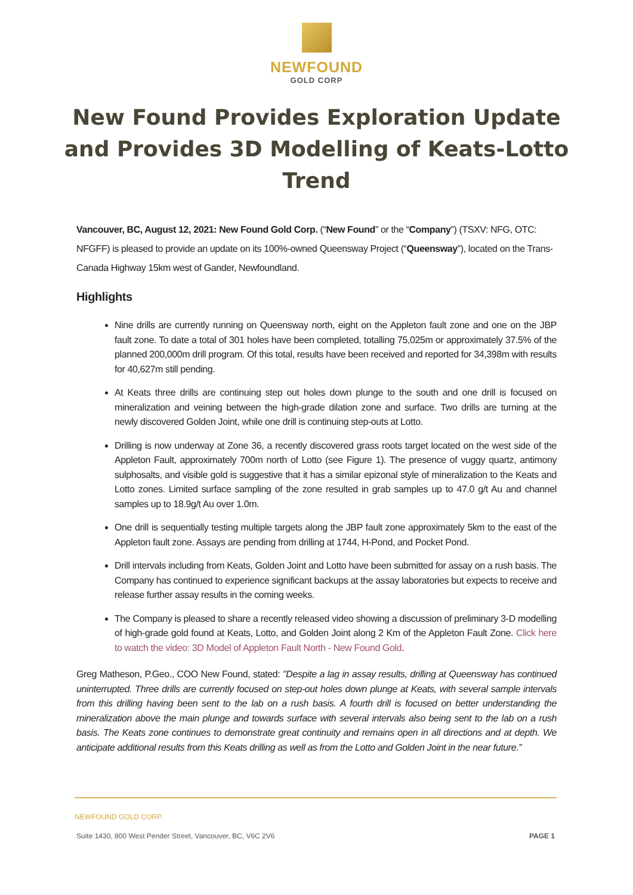NEWFOUND
GOLD CORP
New Found Provides Exploration Update and Provides 3D Modelling of Keats-Lotto Trend
Vancouver, BC, August 12, 2021: New Found Gold Corp. (“New Found” or the “Company”) (TSXV: NFG, OTC: NFGFF) is pleased to provide an update on its 100%-owned Queensway Project (“Queensway”), located on the Trans-Canada Highway 15km west of Gander, Newfoundland.
Highlights
Nine drills are currently running on Queensway north, eight on the Appleton fault zone and one on the JBP fault zone. To date a total of 301 holes have been completed, totalling 75,025m or approximately 37.5% of the planned 200,000m drill program. Of this total, results have been received and reported for 34,398m with results for 40,627m still pending.
At Keats three drills are continuing step out holes down plunge to the south and one drill is focused on mineralization and veining between the high-grade dilation zone and surface. Two drills are turning at the newly discovered Golden Joint, while one drill is continuing step-outs at Lotto.
Drilling is now underway at Zone 36, a recently discovered grass roots target located on the west side of the Appleton Fault, approximately 700m north of Lotto (see Figure 1). The presence of vuggy quartz, antimony sulphosalts, and visible gold is suggestive that it has a similar epizonal style of mineralization to the Keats and Lotto zones. Limited surface sampling of the zone resulted in grab samples up to 47.0 g/t Au and channel samples up to 18.9g/t Au over 1.0m.
One drill is sequentially testing multiple targets along the JBP fault zone approximately 5km to the east of the Appleton fault zone. Assays are pending from drilling at 1744, H-Pond, and Pocket Pond.
Drill intervals including from Keats, Golden Joint and Lotto have been submitted for assay on a rush basis. The Company has continued to experience significant backups at the assay laboratories but expects to receive and release further assay results in the coming weeks.
The Company is pleased to share a recently released video showing a discussion of preliminary 3-D modelling of high-grade gold found at Keats, Lotto, and Golden Joint along 2 Km of the Appleton Fault Zone. Click here to watch the video: 3D Model of Appleton Fault North - New Found Gold.
Greg Matheson, P.Geo., COO New Found, stated: "Despite a lag in assay results, drilling at Queensway has continued uninterrupted. Three drills are currently focused on step-out holes down plunge at Keats, with several sample intervals from this drilling having been sent to the lab on a rush basis. A fourth drill is focused on better understanding the mineralization above the main plunge and towards surface with several intervals also being sent to the lab on a rush basis. The Keats zone continues to demonstrate great continuity and remains open in all directions and at depth. We anticipate additional results from this Keats drilling as well as from the Lotto and Golden Joint in the near future.”
NEWFOUND GOLD CORP.
Suite 1430, 800 West Pender Street, Vancouver, BC, V6C 2V6 PAGE 1